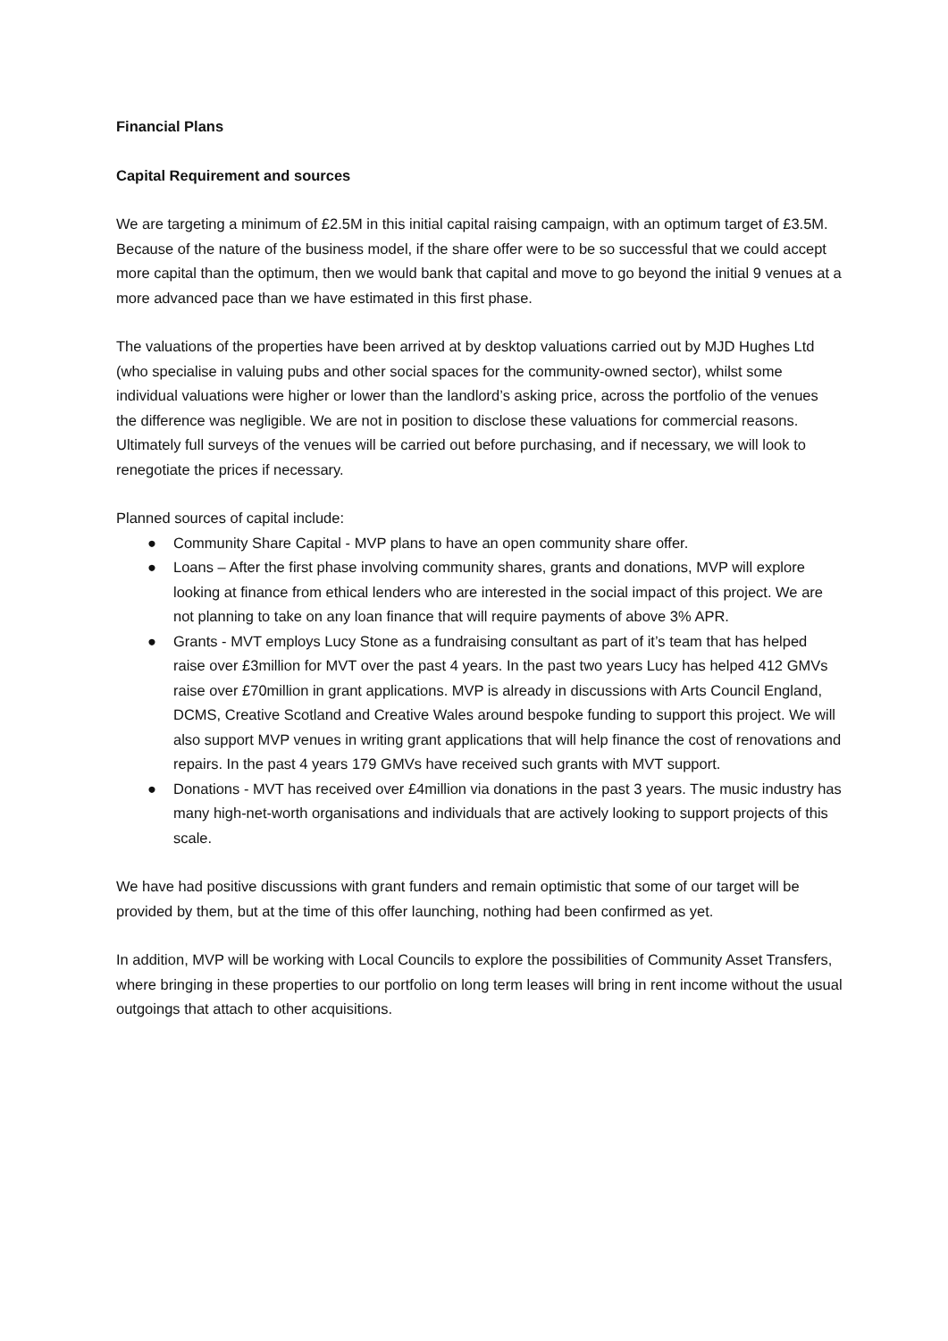Financial Plans
Capital Requirement and sources
We are targeting a minimum of £2.5M in this initial capital raising campaign, with an optimum target of £3.5M. Because of the nature of the business model, if the share offer were to be so successful that we could accept more capital than the optimum, then we would bank that capital and move to go beyond the initial 9 venues at a more advanced pace than we have estimated in this first phase.
The valuations of the properties have been arrived at by desktop valuations carried out by MJD Hughes Ltd (who specialise in valuing pubs and other social spaces for the community-owned sector), whilst some individual valuations were higher or lower than the landlord’s asking price, across the portfolio of the venues the difference was negligible. We are not in position to disclose these valuations for commercial reasons. Ultimately full surveys of the venues will be carried out before purchasing, and if necessary, we will look to renegotiate the prices if necessary.
Planned sources of capital include:
● Community Share Capital - MVP plans to have an open community share offer.
● Loans – After the first phase involving community shares, grants and donations, MVP will explore looking at finance from ethical lenders who are interested in the social impact of this project. We are not planning to take on any loan finance that will require payments of above 3% APR.
● Grants - MVT employs Lucy Stone as a fundraising consultant as part of it’s team that has helped raise over £3million for MVT over the past 4 years. In the past two years Lucy has helped 412 GMVs raise over £70million in grant applications. MVP is already in discussions with Arts Council England, DCMS, Creative Scotland and Creative Wales around bespoke funding to support this project. We will also support MVP venues in writing grant applications that will help finance the cost of renovations and repairs. In the past 4 years 179 GMVs have received such grants with MVT support.
● Donations - MVT has received over £4million via donations in the past 3 years. The music industry has many high-net-worth organisations and individuals that are actively looking to support projects of this scale.
We have had positive discussions with grant funders and remain optimistic that some of our target will be provided by them, but at the time of this offer launching, nothing had been confirmed as yet.
In addition, MVP will be working with Local Councils to explore the possibilities of Community Asset Transfers, where bringing in these properties to our portfolio on long term leases will bring in rent income without the usual outgoings that attach to other acquisitions.